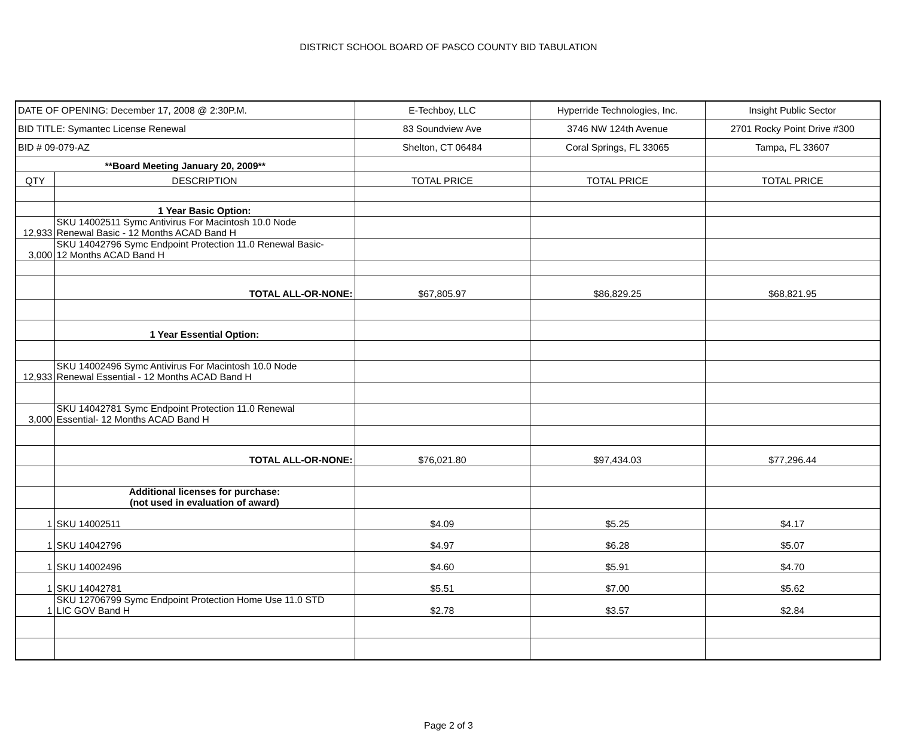DISTRICT SCHOOL BOARD OF PASCO COUNTY BID TABULATION
| DATE OF OPENING: December 17, 2008 @ 2:30P.M. | | E-Techboy, LLC | Hyperride Technologies, Inc. | Insight Public Sector |
| BID TITLE: Symantec License Renewal | | 83 Soundview Ave | 3746 NW 124th Avenue | 2701 Rocky Point Drive #300 |
| BID # 09-079-AZ | | Shelton, CT 06484 | Coral Springs, FL 33065 | Tampa, FL 33607 |
| **Board Meeting January 20, 2009** | | | | |
| QTY | DESCRIPTION | TOTAL PRICE | TOTAL PRICE | TOTAL PRICE |
| | 1 Year Basic Option: | | | |
| 12,933 | SKU 14002511 Symc Antivirus For Macintosh 10.0 Node Renewal Basic - 12 Months ACAD Band H | | | |
| 3,000 | SKU 14042796 Symc Endpoint Protection 11.0 Renewal Basic- 12 Months ACAD Band H | | | |
| | TOTAL ALL-OR-NONE: | $67,805.97 | $86,829.25 | $68,821.95 |
| | 1 Year Essential Option: | | | |
| 12,933 | SKU 14002496 Symc Antivirus For Macintosh 10.0 Node Renewal Essential - 12 Months ACAD Band H | | | |
| 3,000 | SKU 14042781 Symc Endpoint Protection 11.0 Renewal Essential- 12 Months ACAD Band H | | | |
| | TOTAL ALL-OR-NONE: | $76,021.80 | $97,434.03 | $77,296.44 |
| | Additional licenses for purchase: (not used in evaluation of award) | | | |
| 1 | SKU 14002511 | $4.09 | $5.25 | $4.17 |
| 1 | SKU 14042796 | $4.97 | $6.28 | $5.07 |
| 1 | SKU 14002496 | $4.60 | $5.91 | $4.70 |
| 1 | SKU 14042781 | $5.51 | $7.00 | $5.62 |
| 1 | SKU 12706799 Symc Endpoint Protection Home Use 11.0 STD LIC GOV Band H | $2.78 | $3.57 | $2.84 |
Page 2 of 3